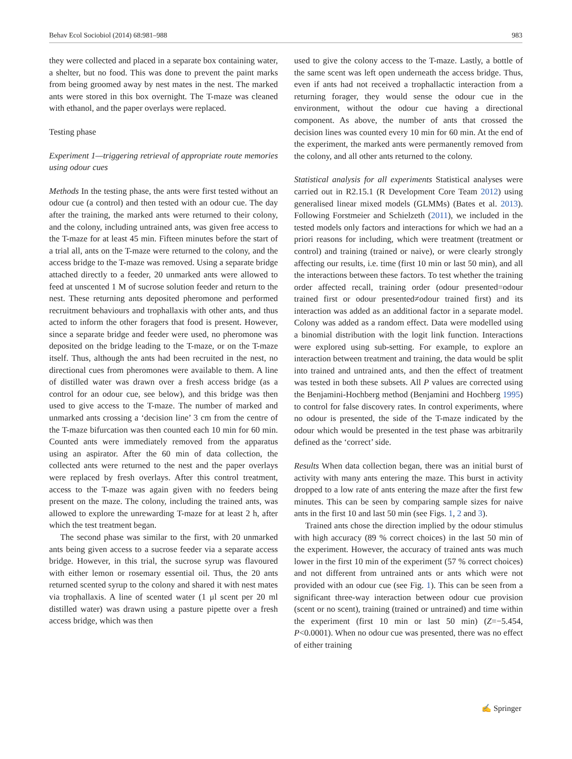Behav Ecol Sociobiol (2014) 68:981–988 983
they were collected and placed in a separate box containing water, a shelter, but no food. This was done to prevent the paint marks from being groomed away by nest mates in the nest. The marked ants were stored in this box overnight. The T-maze was cleaned with ethanol, and the paper overlays were replaced.
Testing phase
Experiment 1—triggering retrieval of appropriate route memories using odour cues
Methods In the testing phase, the ants were first tested without an odour cue (a control) and then tested with an odour cue. The day after the training, the marked ants were returned to their colony, and the colony, including untrained ants, was given free access to the T-maze for at least 45 min. Fifteen minutes before the start of a trial all, ants on the T-maze were returned to the colony, and the access bridge to the T-maze was removed. Using a separate bridge attached directly to a feeder, 20 unmarked ants were allowed to feed at unscented 1 M of sucrose solution feeder and return to the nest. These returning ants deposited pheromone and performed recruitment behaviours and trophallaxis with other ants, and thus acted to inform the other foragers that food is present. However, since a separate bridge and feeder were used, no pheromone was deposited on the bridge leading to the T-maze, or on the T-maze itself. Thus, although the ants had been recruited in the nest, no directional cues from pheromones were available to them. A line of distilled water was drawn over a fresh access bridge (as a control for an odour cue, see below), and this bridge was then used to give access to the T-maze. The number of marked and unmarked ants crossing a ‘decision line’ 3 cm from the centre of the T-maze bifurcation was then counted each 10 min for 60 min. Counted ants were immediately removed from the apparatus using an aspirator. After the 60 min of data collection, the collected ants were returned to the nest and the paper overlays were replaced by fresh overlays. After this control treatment, access to the T-maze was again given with no feeders being present on the maze. The colony, including the trained ants, was allowed to explore the unrewarding T-maze for at least 2 h, after which the test treatment began.
The second phase was similar to the first, with 20 unmarked ants being given access to a sucrose feeder via a separate access bridge. However, in this trial, the sucrose syrup was flavoured with either lemon or rosemary essential oil. Thus, the 20 ants returned scented syrup to the colony and shared it with nest mates via trophallaxis. A line of scented water (1 μl scent per 20 ml distilled water) was drawn using a pasture pipette over a fresh access bridge, which was then
used to give the colony access to the T-maze. Lastly, a bottle of the same scent was left open underneath the access bridge. Thus, even if ants had not received a trophallactic interaction from a returning forager, they would sense the odour cue in the environment, without the odour cue having a directional component. As above, the number of ants that crossed the decision lines was counted every 10 min for 60 min. At the end of the experiment, the marked ants were permanently removed from the colony, and all other ants returned to the colony.
Statistical analysis for all experiments Statistical analyses were carried out in R2.15.1 (R Development Core Team 2012) using generalised linear mixed models (GLMMs) (Bates et al. 2013). Following Forstmeier and Schielzeth (2011), we included in the tested models only factors and interactions for which we had an a priori reasons for including, which were treatment (treatment or control) and training (trained or naive), or were clearly strongly affecting our results, i.e. time (first 10 min or last 50 min), and all the interactions between these factors. To test whether the training order affected recall, training order (odour presented=odour trained first or odour presented≠odour trained first) and its interaction was added as an additional factor in a separate model. Colony was added as a random effect. Data were modelled using a binomial distribution with the logit link function. Interactions were explored using sub-setting. For example, to explore an interaction between treatment and training, the data would be split into trained and untrained ants, and then the effect of treatment was tested in both these subsets. All P values are corrected using the Benjamini-Hochberg method (Benjamini and Hochberg 1995) to control for false discovery rates. In control experiments, where no odour is presented, the side of the T-maze indicated by the odour which would be presented in the test phase was arbitrarily defined as the ‘correct’ side.
Results When data collection began, there was an initial burst of activity with many ants entering the maze. This burst in activity dropped to a low rate of ants entering the maze after the first few minutes. This can be seen by comparing sample sizes for naive ants in the first 10 and last 50 min (see Figs. 1, 2 and 3).
Trained ants chose the direction implied by the odour stimulus with high accuracy (89 % correct choices) in the last 50 min of the experiment. However, the accuracy of trained ants was much lower in the first 10 min of the experiment (57 % correct choices) and not different from untrained ants or ants which were not provided with an odour cue (see Fig. 1). This can be seen from a significant three-way interaction between odour cue provision (scent or no scent), training (trained or untrained) and time within the experiment (first 10 min or last 50 min) (Z=−5.454, P<0.0001). When no odour cue was presented, there was no effect of either training
✍ Springer